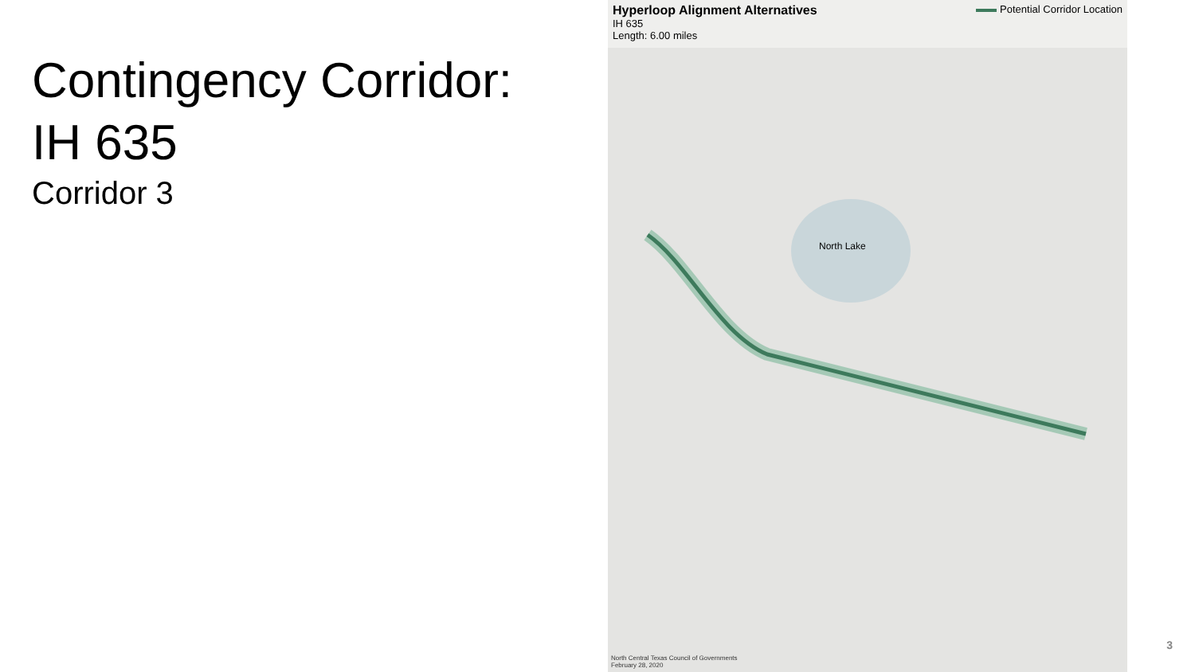Contingency Corridor:
IH 635
Corridor 3
Hyperloop Alignment Alternatives
IH 635
Length: 6.00 miles
Potential Corridor Location
North Lake
North Central Texas Council of Governments
February 28, 2020
3